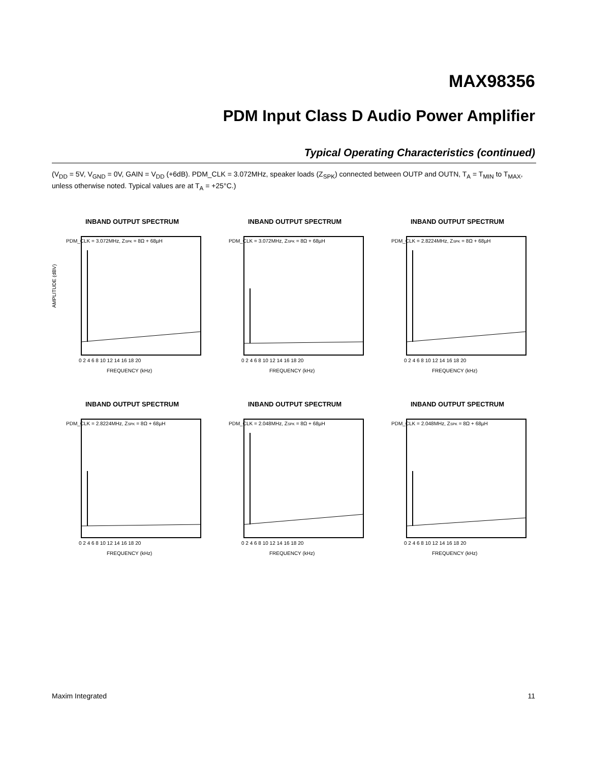MAX98356
PDM Input Class D Audio Power Amplifier
Typical Operating Characteristics (continued)
(V<sub>DD</sub> = 5V, V<sub>GND</sub> = 0V, GAIN = V<sub>DD</sub> (+6dB). PDM_CLK = 3.072MHz, speaker loads (Z<sub>SPK</sub>) connected between OUTP and OUTN, T<sub>A</sub> = T<sub>MIN</sub> to T<sub>MAX</sub>, unless otherwise noted. Typical values are at T<sub>A</sub> = +25°C.)
INBAND OUTPUT SPECTRUM
PDM_CLK = 3.072MHz, ZSPK = 8Ω + 68µH
AMPLITUDE (dBV)
FREQUENCY (kHz)
0 2 4 6 8 10 12 14 16 18 20
INBAND OUTPUT SPECTRUM
PDM_CLK = 3.072MHz, ZSPK = 8Ω + 68µH
FREQUENCY (kHz)
0 2 4 6 8 10 12 14 16 18 20
INBAND OUTPUT SPECTRUM
PDM_CLK = 2.8224MHz, ZSPK = 8Ω + 68µH
FREQUENCY (kHz)
0 2 4 6 8 10 12 14 16 18 20
INBAND OUTPUT SPECTRUM
PDM_CLK = 2.8224MHz, ZSPK = 8Ω + 68µH
FREQUENCY (kHz)
0 2 4 6 8 10 12 14 16 18 20
INBAND OUTPUT SPECTRUM
PDM_CLK = 2.048MHz, ZSPK = 8Ω + 68µH
FREQUENCY (kHz)
0 2 4 6 8 10 12 14 16 18 20
INBAND OUTPUT SPECTRUM
PDM_CLK = 2.048MHz, ZSPK = 8Ω + 68µH
FREQUENCY (kHz)
0 2 4 6 8 10 12 14 16 18 20
Maxim Integrated 11